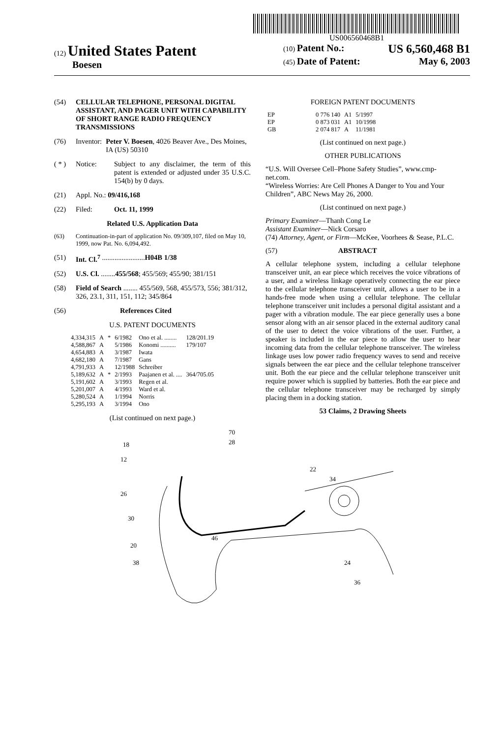US006560468B1
(12) United States Patent
Boesen
(10) Patent No.: US 6,560,468 B1
(45) Date of Patent: May 6, 2003
(54) CELLULAR TELEPHONE, PERSONAL DIGITAL ASSISTANT, AND PAGER UNIT WITH CAPABILITY OF SHORT RANGE RADIO FREQUENCY TRANSMISSIONS
(76) Inventor: Peter V. Boesen, 4026 Beaver Ave., Des Moines, IA (US) 50310
( * ) Notice: Subject to any disclaimer, the term of this patent is extended or adjusted under 35 U.S.C. 154(b) by 0 days.
(21) Appl. No.: 09/416,168
(22) Filed: Oct. 11, 1999
Related U.S. Application Data
(63) Continuation-in-part of application No. 09/309,107, filed on May 10, 1999, now Pat. No. 6,094,492.
(51) Int. Cl.<sup>7</sup> ........................ H04B 1/38
(52) U.S. Cl. ........ 455/568; 455/569; 455/90; 381/151
(58) Field of Search ........ 455/569, 568, 455/573, 556; 381/312, 326, 23.1, 311, 151, 112; 345/864
(56) References Cited
U.S. PATENT DOCUMENTS
| 4,334,315 | A | * | 6/1982 | Ono et al. ........ | 128/201.19 |
| 4,588,867 | A | | 5/1986 | Konomi .......... | 179/107 |
| 4,654,883 | A | | 3/1987 | Iwata | |
| 4,682,180 | A | | 7/1987 | Gans | |
| 4,791,933 | A | | 12/1988 | Schreiber | |
| 5,189,632 | A | * | 2/1993 | Paajanen et al. .... | 364/705.05 |
| 5,191,602 | A | | 3/1993 | Regen et al. | |
| 5,201,007 | A | | 4/1993 | Ward et al. | |
| 5,280,524 | A | | 1/1994 | Norris | |
| 5,295,193 | A | | 3/1994 | Ono | |
(List continued on next page.)
FOREIGN PATENT DOCUMENTS
| EP | 0 776 140 | A1 | 5/1997 |
| EP | 0 873 031 | A1 | 10/1998 |
| GB | 2 074 817 | A | 11/1981 |
(List continued on next page.)
OTHER PUBLICATIONS
“U.S. Will Oversee Cell–Phone Safety Studies”, www.cmp-net.com.
“Wireless Worries: Are Cell Phones A Danger to You and Your Children”, ABC News May 26, 2000.
(List continued on next page.)
Primary Examiner—Thanh Cong Le
Assistant Examiner—Nick Corsaro
(74) Attorney, Agent, or Firm—McKee, Voorhees & Sease, P.L.C.
(57) ABSTRACT
A cellular telephone system, including a cellular telephone transceiver unit, an ear piece which receives the voice vibrations of a user, and a wireless linkage operatively connecting the ear piece to the cellular telephone transceiver unit, allows a user to be in a hands-free mode when using a cellular telephone. The cellular telephone transceiver unit includes a personal digital assistant and a pager with a vibration module. The ear piece generally uses a bone sensor along with an air sensor placed in the external auditory canal of the user to detect the voice vibrations of the user. Further, a speaker is included in the ear piece to allow the user to hear incoming data from the cellular telephone transceiver. The wireless linkage uses low power radio frequency waves to send and receive signals between the ear piece and the cellular telephone transceiver unit. Both the ear piece and the cellular telephone transceiver unit require power which is supplied by batteries. Both the ear piece and the cellular telephone transceiver may be recharged by simply placing them in a docking station.
53 Claims, 2 Drawing Sheets
18
12
26
30
20
38
70
28
22
34
46
24
36